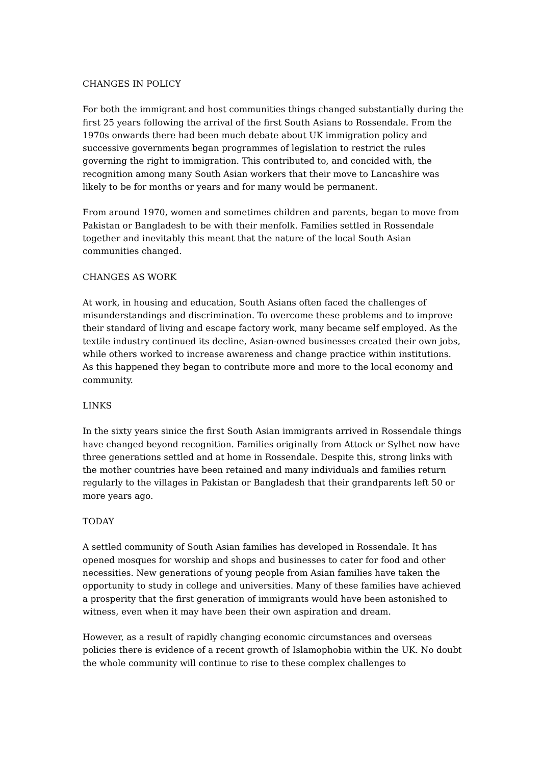CHANGES IN POLICY
For both the immigrant and host communities things changed substantially during the first 25 years following the arrival of the first South Asians to Rossendale. From the 1970s onwards there had been much debate about UK immigration policy and successive governments began programmes of legislation to restrict the rules governing the right to immigration. This contributed to, and concided with, the recognition among many South Asian workers that their move to Lancashire was likely to be for months or years and for many would be permanent.
From around 1970, women and sometimes children and parents, began to move from Pakistan or Bangladesh to be with their menfolk. Families settled in Rossendale together and inevitably this meant that the nature of the local South Asian communities changed.
CHANGES AS WORK
At work, in housing and education, South Asians often faced the challenges of misunderstandings and discrimination. To overcome these problems and to improve their standard of living and escape factory work, many became self employed. As the textile industry continued its decline, Asian-owned businesses created their own jobs, while others worked to increase awareness and change practice within institutions. As this happened they began to contribute more and more to the local economy and community.
LINKS
In the sixty years sinice the first South Asian immigrants arrived in Rossendale things have changed beyond recognition. Families originally from Attock or Sylhet now have three generations settled and at home in Rossendale. Despite this, strong links with the mother countries have been retained and many individuals and families return regularly to the villages in Pakistan or Bangladesh that their grandparents left 50 or more years ago.
TODAY
A settled community of South Asian families has developed in Rossendale. It has opened mosques for worship and shops and businesses to cater for food and other necessities. New generations of young people from Asian families have taken the opportunity to study in college and universities. Many of these families have achieved a prosperity that the first generation of immigrants would have been astonished to witness, even when it may have been their own aspiration and dream.
However, as a result of rapidly changing economic circumstances and overseas policies there is evidence of a recent growth of Islamophobia within the UK. No doubt the whole community will continue to rise to these complex challenges to